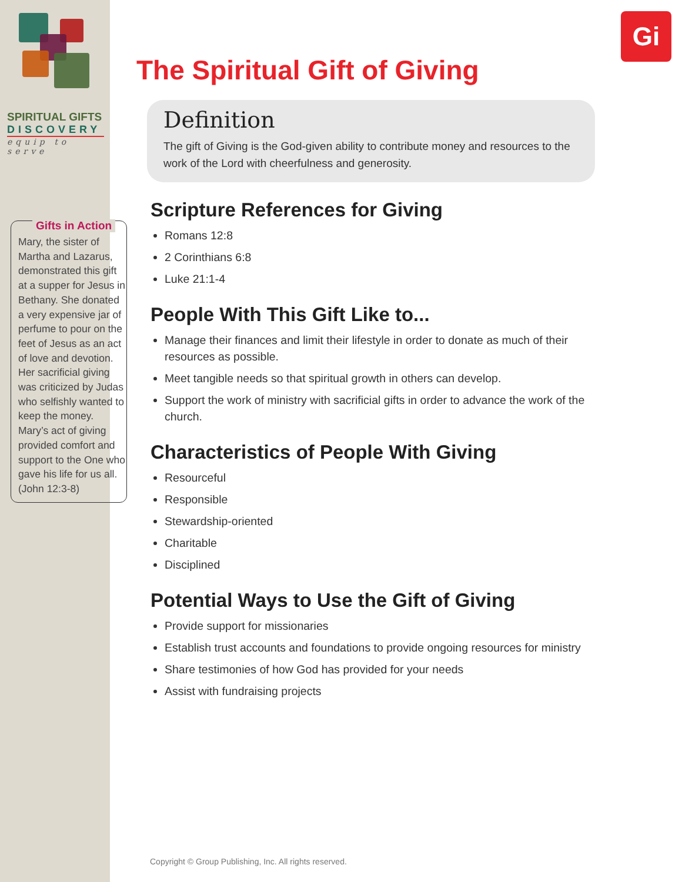Gi
SPIRITUAL GIFTS
DISCOVERY
equip to serve
Gifts in Action
Mary, the sister of Martha and Lazarus, demonstrated this gift at a supper for Jesus in Bethany. She donated a very expensive jar of perfume to pour on the feet of Jesus as an act of love and devotion. Her sacrificial giving was criticized by Judas who selfishly wanted to keep the money. Mary’s act of giving provided comfort and support to the One who gave his life for us all. (John 12:3-8)
The Spiritual Gift of Giving
Definition
The gift of Giving is the God-given ability to contribute money and resources to the work of the Lord with cheerfulness and generosity.
Scripture References for Giving
Romans 12:8
2 Corinthians 6:8
Luke 21:1-4
People With This Gift Like to...
Manage their finances and limit their lifestyle in order to donate as much of their resources as possible.
Meet tangible needs so that spiritual growth in others can develop.
Support the work of ministry with sacrificial gifts in order to advance the work of the church.
Characteristics of People With Giving
Resourceful
Responsible
Stewardship-oriented
Charitable
Disciplined
Potential Ways to Use the Gift of Giving
Provide support for missionaries
Establish trust accounts and foundations to provide ongoing resources for ministry
Share testimonies of how God has provided for your needs
Assist with fundraising projects
Copyright © Group Publishing, Inc. All rights reserved.